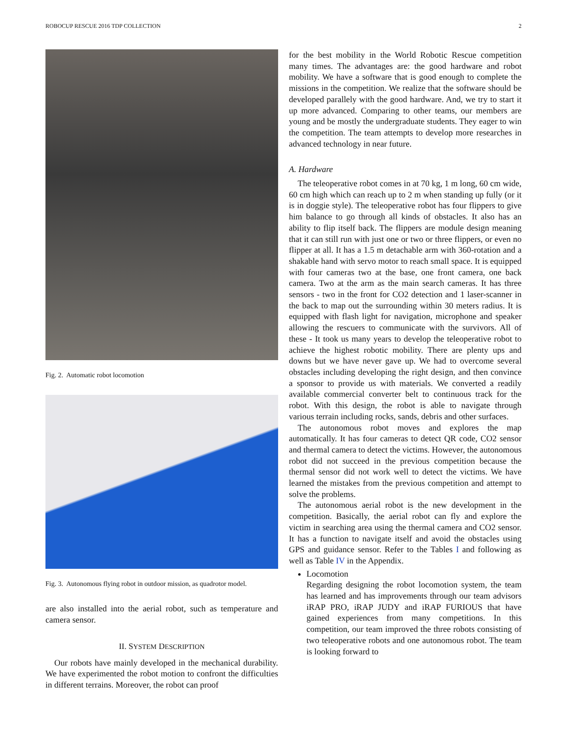ROBOCUP RESCUE 2016 TDP COLLECTION 2
Fig. 2. Automatic robot locomotion
Fig. 3. Autonomous flying robot in outdoor mission, as quadrotor model.
are also installed into the aerial robot, such as temperature and camera sensor.
II. SYSTEM DESCRIPTION
Our robots have mainly developed in the mechanical durability. We have experimented the robot motion to confront the difficulties in different terrains. Moreover, the robot can proof
for the best mobility in the World Robotic Rescue competition many times. The advantages are: the good hardware and robot mobility. We have a software that is good enough to complete the missions in the competition. We realize that the software should be developed parallely with the good hardware. And, we try to start it up more advanced. Comparing to other teams, our members are young and be mostly the undergraduate students. They eager to win the competition. The team attempts to develop more researches in advanced technology in near future.
A. Hardware
The teleoperative robot comes in at 70 kg, 1 m long, 60 cm wide, 60 cm high which can reach up to 2 m when standing up fully (or it is in doggie style). The teleoperative robot has four flippers to give him balance to go through all kinds of obstacles. It also has an ability to flip itself back. The flippers are module design meaning that it can still run with just one or two or three flippers, or even no flipper at all. It has a 1.5 m detachable arm with 360-rotation and a shakable hand with servo motor to reach small space. It is equipped with four cameras two at the base, one front camera, one back camera. Two at the arm as the main search cameras. It has three sensors - two in the front for CO2 detection and 1 laser-scanner in the back to map out the surrounding within 30 meters radius. It is equipped with flash light for navigation, microphone and speaker allowing the rescuers to communicate with the survivors. All of these - It took us many years to develop the teleoperative robot to achieve the highest robotic mobility. There are plenty ups and downs but we have never gave up. We had to overcome several obstacles including developing the right design, and then convince a sponsor to provide us with materials. We converted a readily available commercial converter belt to continuous track for the robot. With this design, the robot is able to navigate through various terrain including rocks, sands, debris and other surfaces.
The autonomous robot moves and explores the map automatically. It has four cameras to detect QR code, CO2 sensor and thermal camera to detect the victims. However, the autonomous robot did not succeed in the previous competition because the thermal sensor did not work well to detect the victims. We have learned the mistakes from the previous competition and attempt to solve the problems.
The autonomous aerial robot is the new development in the competition. Basically, the aerial robot can fly and explore the victim in searching area using the thermal camera and CO2 sensor. It has a function to navigate itself and avoid the obstacles using GPS and guidance sensor. Refer to the Tables I and following as well as Table IV in the Appendix.
Locomotion
Regarding designing the robot locomotion system, the team has learned and has improvements through our team advisors iRAP PRO, iRAP JUDY and iRAP FURIOUS that have gained experiences from many competitions. In this competition, our team improved the three robots consisting of two teleoperative robots and one autonomous robot. The team is looking forward to